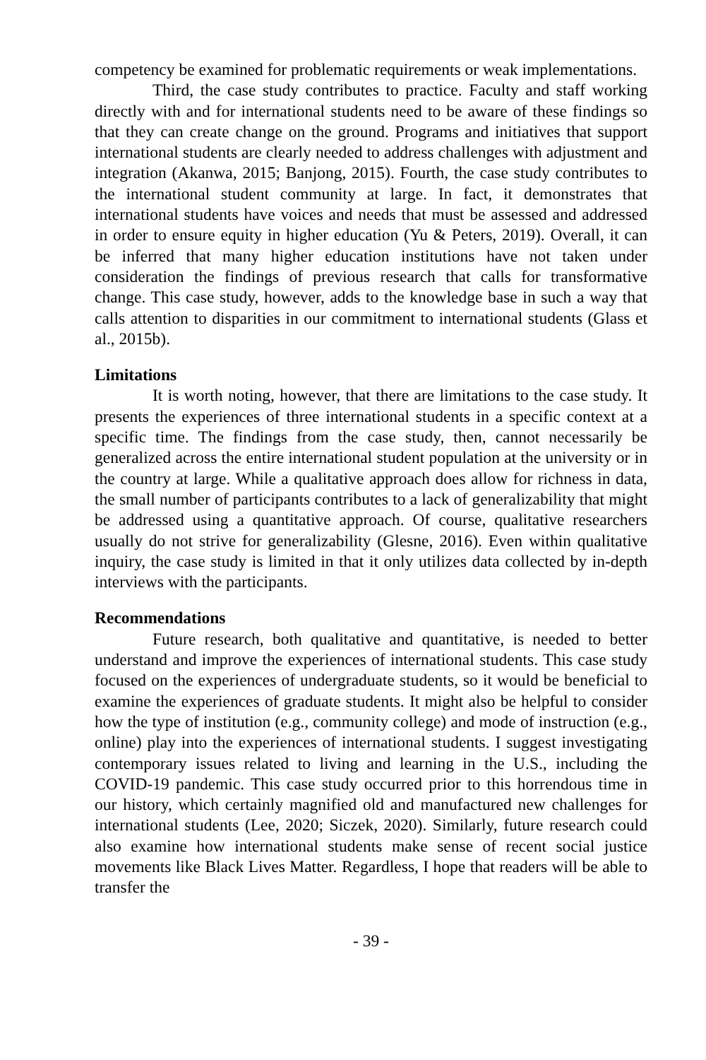competency be examined for problematic requirements or weak implementations.
Third, the case study contributes to practice. Faculty and staff working directly with and for international students need to be aware of these findings so that they can create change on the ground. Programs and initiatives that support international students are clearly needed to address challenges with adjustment and integration (Akanwa, 2015; Banjong, 2015). Fourth, the case study contributes to the international student community at large. In fact, it demonstrates that international students have voices and needs that must be assessed and addressed in order to ensure equity in higher education (Yu & Peters, 2019). Overall, it can be inferred that many higher education institutions have not taken under consideration the findings of previous research that calls for transformative change. This case study, however, adds to the knowledge base in such a way that calls attention to disparities in our commitment to international students (Glass et al., 2015b).
Limitations
It is worth noting, however, that there are limitations to the case study. It presents the experiences of three international students in a specific context at a specific time. The findings from the case study, then, cannot necessarily be generalized across the entire international student population at the university or in the country at large. While a qualitative approach does allow for richness in data, the small number of participants contributes to a lack of generalizability that might be addressed using a quantitative approach. Of course, qualitative researchers usually do not strive for generalizability (Glesne, 2016). Even within qualitative inquiry, the case study is limited in that it only utilizes data collected by in-depth interviews with the participants.
Recommendations
Future research, both qualitative and quantitative, is needed to better understand and improve the experiences of international students. This case study focused on the experiences of undergraduate students, so it would be beneficial to examine the experiences of graduate students. It might also be helpful to consider how the type of institution (e.g., community college) and mode of instruction (e.g., online) play into the experiences of international students. I suggest investigating contemporary issues related to living and learning in the U.S., including the COVID-19 pandemic. This case study occurred prior to this horrendous time in our history, which certainly magnified old and manufactured new challenges for international students (Lee, 2020; Siczek, 2020). Similarly, future research could also examine how international students make sense of recent social justice movements like Black Lives Matter. Regardless, I hope that readers will be able to transfer the
- 39 -